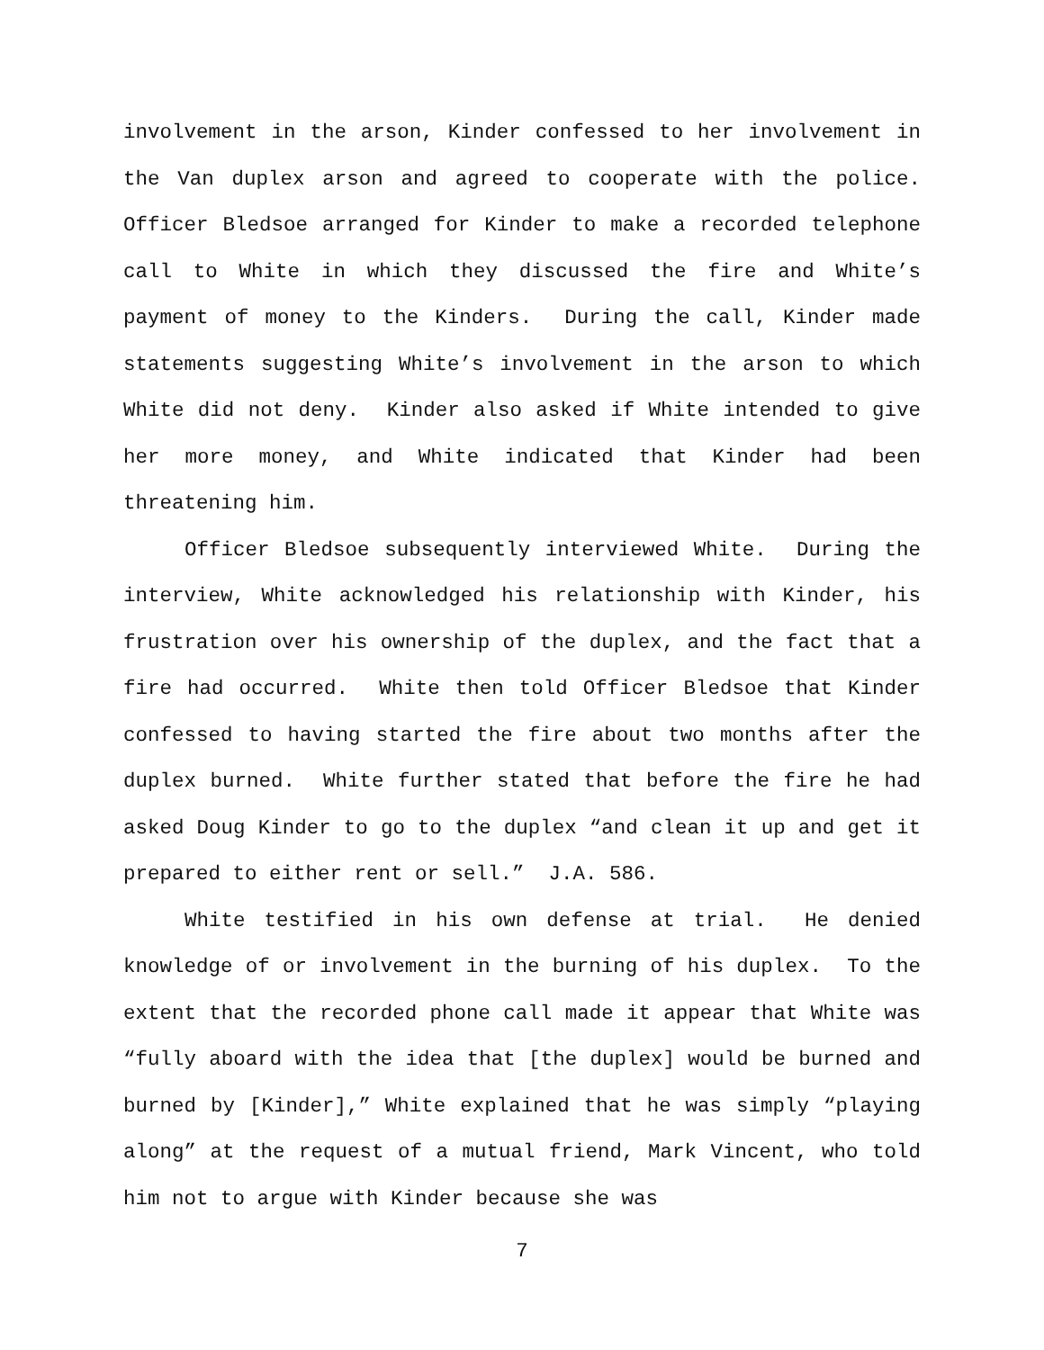involvement in the arson, Kinder confessed to her involvement in the Van duplex arson and agreed to cooperate with the police. Officer Bledsoe arranged for Kinder to make a recorded telephone call to White in which they discussed the fire and White’s payment of money to the Kinders. During the call, Kinder made statements suggesting White’s involvement in the arson to which White did not deny. Kinder also asked if White intended to give her more money, and White indicated that Kinder had been threatening him.
Officer Bledsoe subsequently interviewed White. During the interview, White acknowledged his relationship with Kinder, his frustration over his ownership of the duplex, and the fact that a fire had occurred. White then told Officer Bledsoe that Kinder confessed to having started the fire about two months after the duplex burned. White further stated that before the fire he had asked Doug Kinder to go to the duplex “and clean it up and get it prepared to either rent or sell.” J.A. 586.
White testified in his own defense at trial. He denied knowledge of or involvement in the burning of his duplex. To the extent that the recorded phone call made it appear that White was “fully aboard with the idea that [the duplex] would be burned and burned by [Kinder],” White explained that he was simply “playing along” at the request of a mutual friend, Mark Vincent, who told him not to argue with Kinder because she was
7